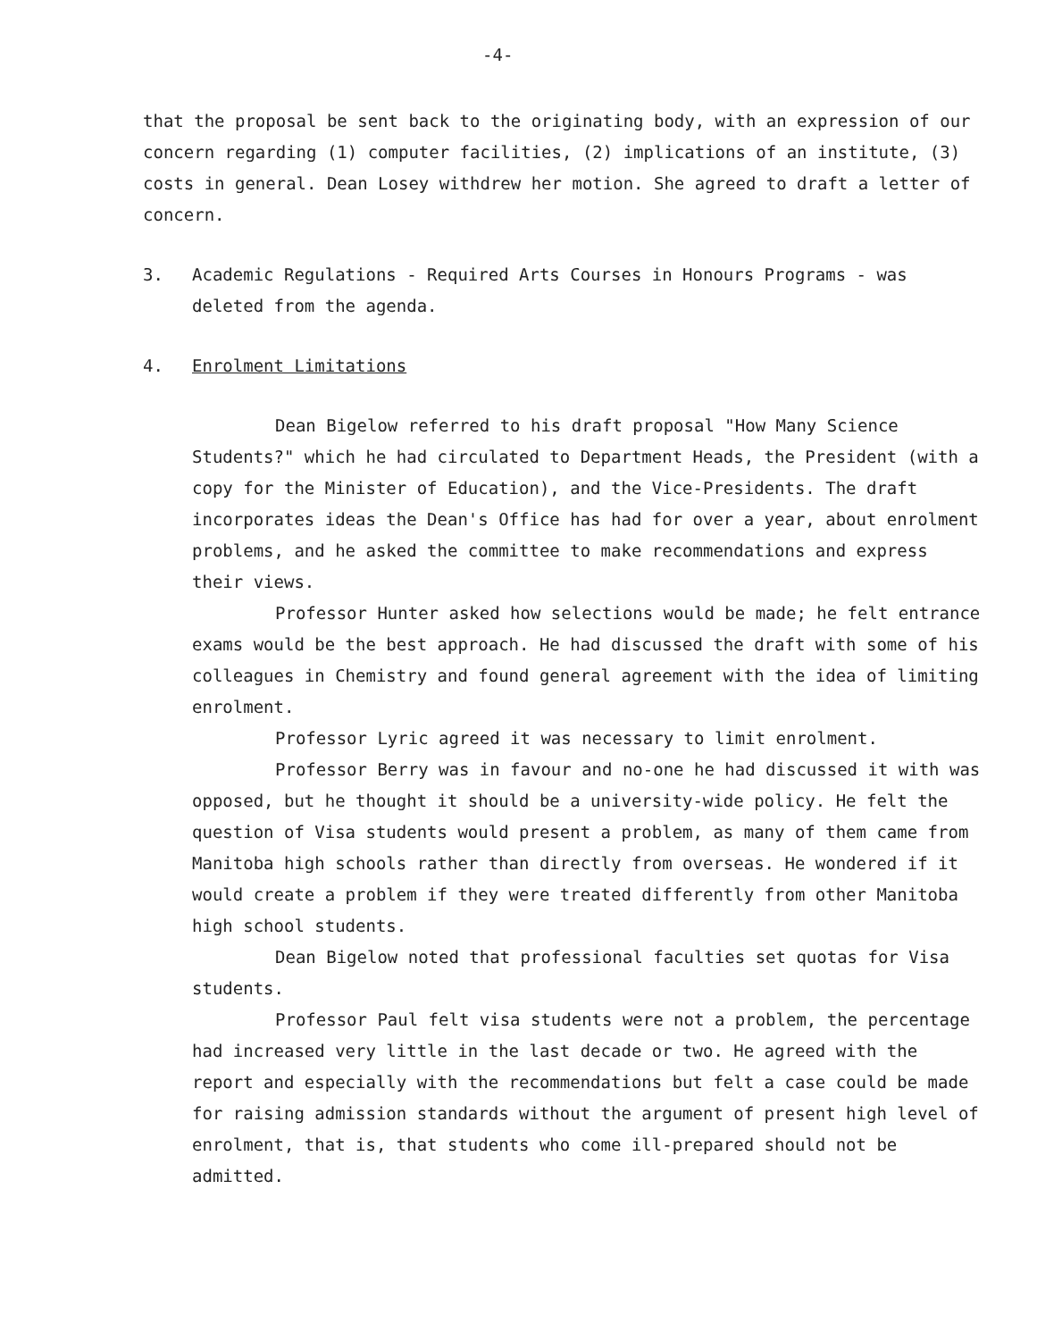-4-
that the proposal be sent back to the originating body, with an expression of our concern regarding (1) computer facilities, (2) implications of an institute, (3) costs in general. Dean Losey withdrew her motion. She agreed to draft a letter of concern.
3. Academic Regulations - Required Arts Courses in Honours Programs - was deleted from the agenda.
4. Enrolment Limitations
Dean Bigelow referred to his draft proposal "How Many Science Students?" which he had circulated to Department Heads, the President (with a copy for the Minister of Education), and the Vice-Presidents. The draft incorporates ideas the Dean's Office has had for over a year, about enrolment problems, and he asked the committee to make recommendations and express their views.
Professor Hunter asked how selections would be made; he felt entrance exams would be the best approach. He had discussed the draft with some of his colleagues in Chemistry and found general agreement with the idea of limiting enrolment.
Professor Lyric agreed it was necessary to limit enrolment.
Professor Berry was in favour and no-one he had discussed it with was opposed, but he thought it should be a university-wide policy. He felt the question of Visa students would present a problem, as many of them came from Manitoba high schools rather than directly from overseas. He wondered if it would create a problem if they were treated differently from other Manitoba high school students.
Dean Bigelow noted that professional faculties set quotas for Visa students.
Professor Paul felt visa students were not a problem, the percentage had increased very little in the last decade or two. He agreed with the report and especially with the recommendations but felt a case could be made for raising admission standards without the argument of present high level of enrolment, that is, that students who come ill-prepared should not be admitted.